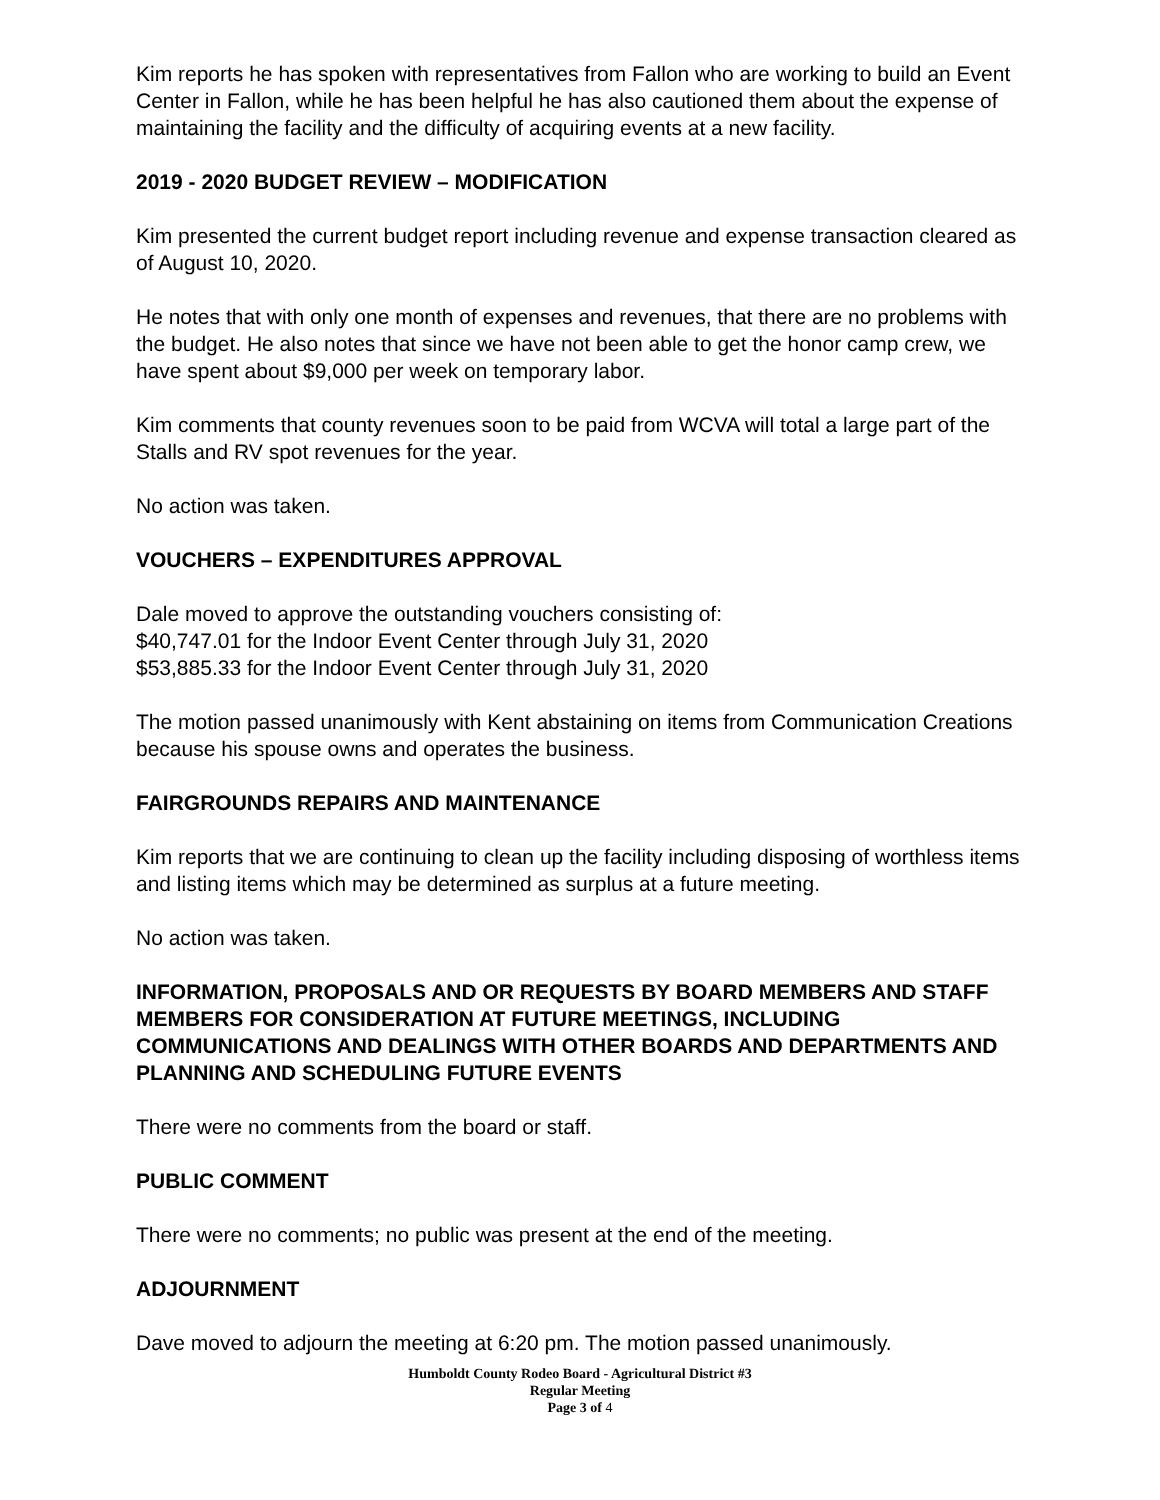Kim reports he has spoken with representatives from Fallon who are working to build an Event Center in Fallon, while he has been helpful he has also cautioned them about the expense of maintaining the facility and the difficulty of acquiring events at a new facility.
2019 - 2020 BUDGET REVIEW – MODIFICATION
Kim presented the current budget report including revenue and expense transaction cleared as of August 10, 2020.
He notes that with only one month of expenses and revenues, that there are no problems with the budget. He also notes that since we have not been able to get the honor camp crew, we have spent about $9,000 per week on temporary labor.
Kim comments that county revenues soon to be paid from WCVA will total a large part of the Stalls and RV spot revenues for the year.
No action was taken.
VOUCHERS – EXPENDITURES APPROVAL
Dale moved to approve the outstanding vouchers consisting of:
$40,747.01 for the Indoor Event Center through July 31, 2020
$53,885.33 for the Indoor Event Center through July 31, 2020
The motion passed unanimously with Kent abstaining on items from Communication Creations because his spouse owns and operates the business.
FAIRGROUNDS REPAIRS AND MAINTENANCE
Kim reports that we are continuing to clean up the facility including disposing of worthless items and listing items which may be determined as surplus at a future meeting.
No action was taken.
INFORMATION, PROPOSALS AND OR REQUESTS BY BOARD MEMBERS AND STAFF MEMBERS FOR CONSIDERATION AT FUTURE MEETINGS, INCLUDING COMMUNICATIONS AND DEALINGS WITH OTHER BOARDS AND DEPARTMENTS AND PLANNING AND SCHEDULING FUTURE EVENTS
There were no comments from the board or staff.
PUBLIC COMMENT
There were no comments; no public was present at the end of the meeting.
ADJOURNMENT
Dave moved to adjourn the meeting at 6:20 pm. The motion passed unanimously.
Humboldt County Rodeo Board - Agricultural District #3
Regular Meeting
Page 3 of 4